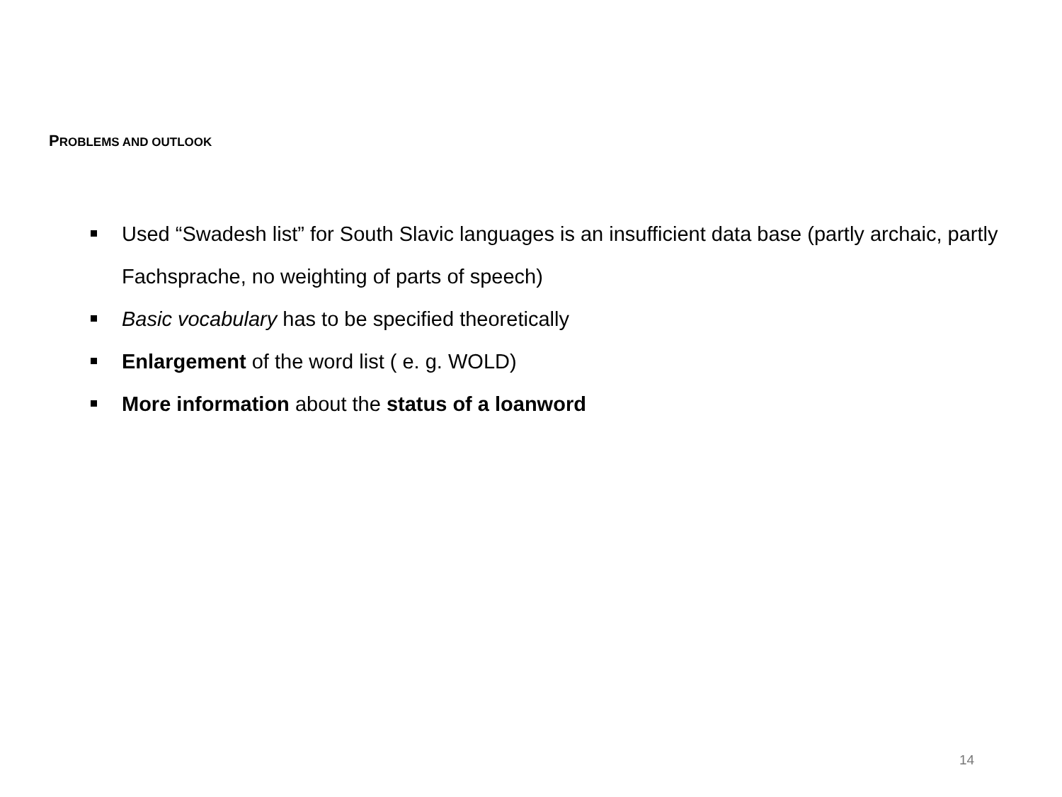PROBLEMS AND OUTLOOK
Used “Swadesh list” for South Slavic languages is an insufficient data base (partly archaic, partly Fachsprache, no weighting of parts of speech)
Basic vocabulary has to be specified theoretically
Enlargement of the word list ( e. g. WOLD)
More information about the status of a loanword
14